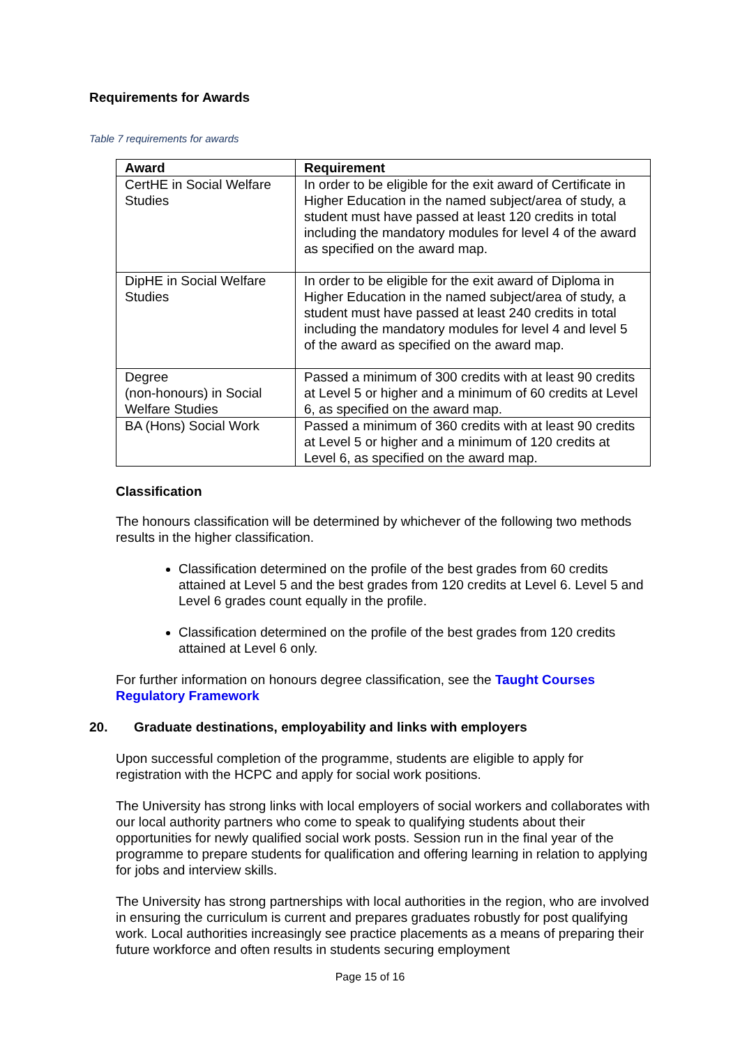Requirements for Awards
Table 7 requirements for awards
| Award | Requirement |
| --- | --- |
| CertHE in Social Welfare Studies | In order to be eligible for the exit award of Certificate in Higher Education in the named subject/area of study, a student must have passed at least 120 credits in total including the mandatory modules for level 4 of the award as specified on the award map. |
| DipHE in Social Welfare Studies | In order to be eligible for the exit award of Diploma in Higher Education in the named subject/area of study, a student must have passed at least 240 credits in total including the mandatory modules for level 4 and level 5 of the award as specified on the award map. |
| Degree (non-honours) in Social Welfare Studies | Passed a minimum of 300 credits with at least 90 credits at Level 5 or higher and a minimum of 60 credits at Level 6, as specified on the award map. |
| BA (Hons) Social Work | Passed a minimum of 360 credits with at least 90 credits at Level 5 or higher and a minimum of 120 credits at Level 6, as specified on the award map. |
Classification
The honours classification will be determined by whichever of the following two methods results in the higher classification.
Classification determined on the profile of the best grades from 60 credits attained at Level 5 and the best grades from 120 credits at Level 6. Level 5 and Level 6 grades count equally in the profile.
Classification determined on the profile of the best grades from 120 credits attained at Level 6 only.
For further information on honours degree classification, see the Taught Courses Regulatory Framework
20. Graduate destinations, employability and links with employers
Upon successful completion of the programme, students are eligible to apply for registration with the HCPC and apply for social work positions.
The University has strong links with local employers of social workers and collaborates with our local authority partners who come to speak to qualifying students about their opportunities for newly qualified social work posts. Session run in the final year of the programme to prepare students for qualification and offering learning in relation to applying for jobs and interview skills.
The University has strong partnerships with local authorities in the region, who are involved in ensuring the curriculum is current and prepares graduates robustly for post qualifying work. Local authorities increasingly see practice placements as a means of preparing their future workforce and often results in students securing employment
Page 15 of 16